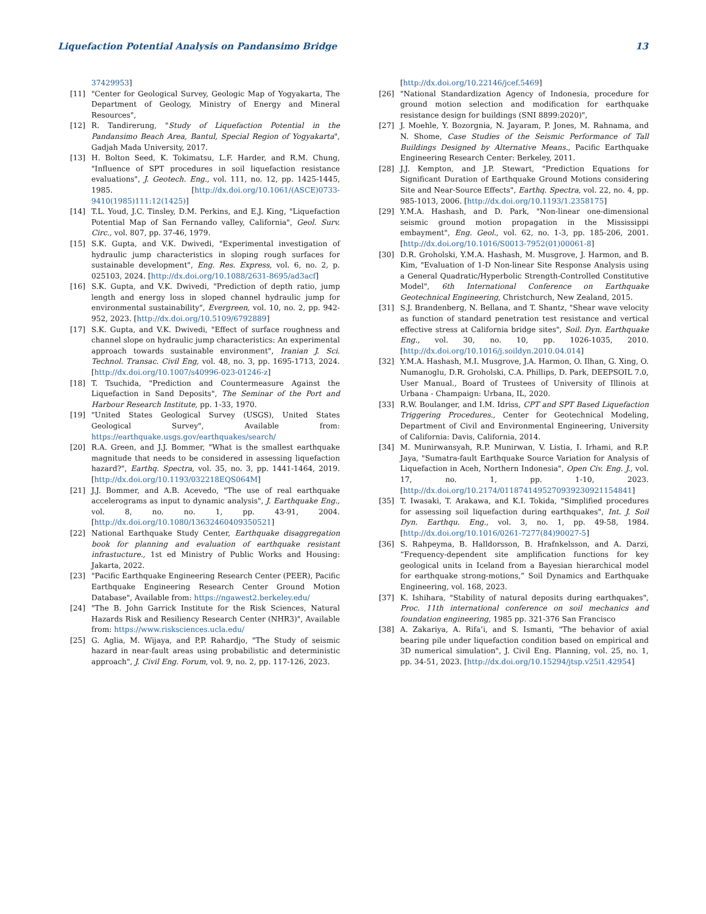Liquefaction Potential Analysis on Pandansimo Bridge 13
37429953]
[11] "Center for Geological Survey, Geologic Map of Yogyakarta, The Department of Geology, Ministry of Energy and Mineral Resources",
[12] R. Tandirerung, "Study of Liquefaction Potential in the Pandansimo Beach Area, Bantul, Special Region of Yogyakarta", Gadjah Mada University, 2017.
[13] H. Bolton Seed, K. Tokimatsu, L.F. Harder, and R.M. Chung, "Influence of SPT procedures in soil liquefaction resistance evaluations", J. Geotech. Eng., vol. 111, no. 12, pp. 1425-1445, 1985. [http://dx.doi.org/10.1061/(ASCE)0733-9410(1985)111:12(1425)]
[14] T.L. Youd, J.C. Tinsley, D.M. Perkins, and E.J. King, "Liquefaction Potential Map of San Fernando valley, California", Geol. Surv. Circ., vol. 807, pp. 37-46, 1979.
[15] S.K. Gupta, and V.K. Dwivedi, "Experimental investigation of hydraulic jump characteristics in sloping rough surfaces for sustainable development", Eng. Res. Express, vol. 6, no. 2, p. 025103, 2024. [http://dx.doi.org/10.1088/2631-8695/ad3acf]
[16] S.K. Gupta, and V.K. Dwivedi, "Prediction of depth ratio, jump length and energy loss in sloped channel hydraulic jump for environmental sustainability", Evergreen, vol. 10, no. 2, pp. 942-952, 2023. [http://dx.doi.org/10.5109/6792889]
[17] S.K. Gupta, and V.K. Dwivedi, "Effect of surface roughness and channel slope on hydraulic jump characteristics: An experimental approach towards sustainable environment", Iranian J. Sci. Technol. Transac. Civil Eng, vol. 48, no. 3, pp. 1695-1713, 2024. [http://dx.doi.org/10.1007/s40996-023-01246-z]
[18] T. Tsuchida, "Prediction and Countermeasure Against the Liquefaction in Sand Deposits", The Seminar of the Port and Harbour Research Institute, pp. 1-33, 1970.
[19] "United States Geological Survey (USGS), United States Geological Survey", Available from: https://earthquake.usgs.gov/earthquakes/search/
[20] R.A. Green, and J.J. Bommer, "What is the smallest earthquake magnitude that needs to be considered in assessing liquefaction hazard?", Earthq. Spectra, vol. 35, no. 3, pp. 1441-1464, 2019. [http://dx.doi.org/10.1193/032218EQS064M]
[21] J.J. Bommer, and A.B. Acevedo, "The use of real earthquake accelerograms as input to dynamic analysis", J. Earthquake Eng., vol. 8, no. no. 1, pp. 43-91, 2004. [http://dx.doi.org/10.1080/13632460409350521]
[22] National Earthquake Study Center, Earthquake disaggregation book for planning and evaluation of earthquake resistant infrastucture., 1st ed Ministry of Public Works and Housing: Jakarta, 2022.
[23] "Pacific Earthquake Engineering Research Center (PEER), Pacific Earthquake Engineering Research Center Ground Motion Database", Available from: https://ngawest2.berkeley.edu/
[24] "The B. John Garrick Institute for the Risk Sciences, Natural Hazards Risk and Resiliency Research Center (NHR3)", Available from: https://www.risksciences.ucla.edu/
[25] G. Aglia, M. Wijaya, and P.P. Rahardjo, "The Study of seismic hazard in near-fault areas using probabilistic and deterministic approach", J. Civil Eng. Forum, vol. 9, no. 2, pp. 117-126, 2023.
[http://dx.doi.org/10.22146/jcef.5469]
[26] "National Standardization Agency of Indonesia, procedure for ground motion selection and modification for earthquake resistance design for buildings (SNI 8899:2020)",
[27] J. Moehle, Y. Bozorgnia, N. Jayaram, P. Jones, M. Rahnama, and N. Shome, Case Studies of the Seismic Performance of Tall Buildings Designed by Alternative Means., Pacific Earthquake Engineering Research Center: Berkeley, 2011.
[28] J.J. Kempton, and J.P. Stewart, "Prediction Equations for Significant Duration of Earthquake Ground Motions considering Site and Near-Source Effects", Earthq. Spectra, vol. 22, no. 4, pp. 985-1013, 2006. [http://dx.doi.org/10.1193/1.2358175]
[29] Y.M.A. Hashash, and D. Park, "Non-linear one-dimensional seismic ground motion propagation in the Mississippi embayment", Eng. Geol., vol. 62, no. 1-3, pp. 185-206, 2001. [http://dx.doi.org/10.1016/S0013-7952(01)00061-8]
[30] D.R. Groholski, Y.M.A. Hashash, M. Musgrove, J. Harmon, and B. Kim, "Evaluation of 1-D Non-linear Site Response Analysis using a General Quadratic/Hyperbolic Strength-Controlled Constitutive Model", 6th International Conference on Earthquake Geotechnical Engineering, Christchurch, New Zealand, 2015.
[31] S.J. Brandenberg, N. Bellana, and T. Shantz, "Shear wave velocity as function of standard penetration test resistance and vertical effective stress at California bridge sites", Soil. Dyn. Earthquake Eng., vol. 30, no. 10, pp. 1026-1035, 2010. [http://dx.doi.org/10.1016/j.soildyn.2010.04.014]
[32] Y.M.A. Hashash, M.I. Musgrove, J.A. Harmon, O. Ilhan, G. Xing, O. Numanoglu, D.R. Groholski, C.A. Phillips, D. Park, DEEPSOIL 7.0, User Manual., Board of Trustees of University of Illinois at Urbana - Champaign: Urbana, IL, 2020.
[33] R.W. Boulanger, and I.M. Idriss, CPT and SPT Based Liquefaction Triggering Procedures., Center for Geotechnical Modeling, Department of Civil and Environmental Engineering, University of California: Davis, California, 2014.
[34] M. Munirwansyah, R.P. Munirwan, V. Listia, I. Irhami, and R.P. Jaya, "Sumatra-fault Earthquake Source Variation for Analysis of Liquefaction in Aceh, Northern Indonesia", Open Civ. Eng. J., vol. 17, no. 1, pp. 1-10, 2023. [http://dx.doi.org/10.2174/0118741495270939230921154841]
[35] T. Iwasaki, T. Arakawa, and K.I. Tokida, "Simplified procedures for assessing soil liquefaction during earthquakes", Int. J. Soil Dyn. Earthqu. Eng., vol. 3, no. 1, pp. 49-58, 1984. [http://dx.doi.org/10.1016/0261-7277(84)90027-5]
[36] S. Rahpeyma, B. Halldorsson, B. Hrafnkelsson, and A. Darzi, “Frequency-dependent site amplification functions for key geological units in Iceland from a Bayesian hierarchical model for earthquake strong-motions,” Soil Dynamics and Earthquake Engineering, vol. 168, 2023.
[37] K. Ishihara, "Stability of natural deposits during earthquakes", Proc. 11th international conference on soil mechanics and foundation engineering, 1985 pp. 321-376 San Francisco
[38] A. Zakariya, A. Rifa’i, and S. Ismanti, "The behavior of axial bearing pile under liquefaction condition based on empirical and 3D numerical simulation", J. Civil Eng. Planning, vol. 25, no. 1, pp. 34-51, 2023. [http://dx.doi.org/10.15294/jtsp.v25i1.42954]